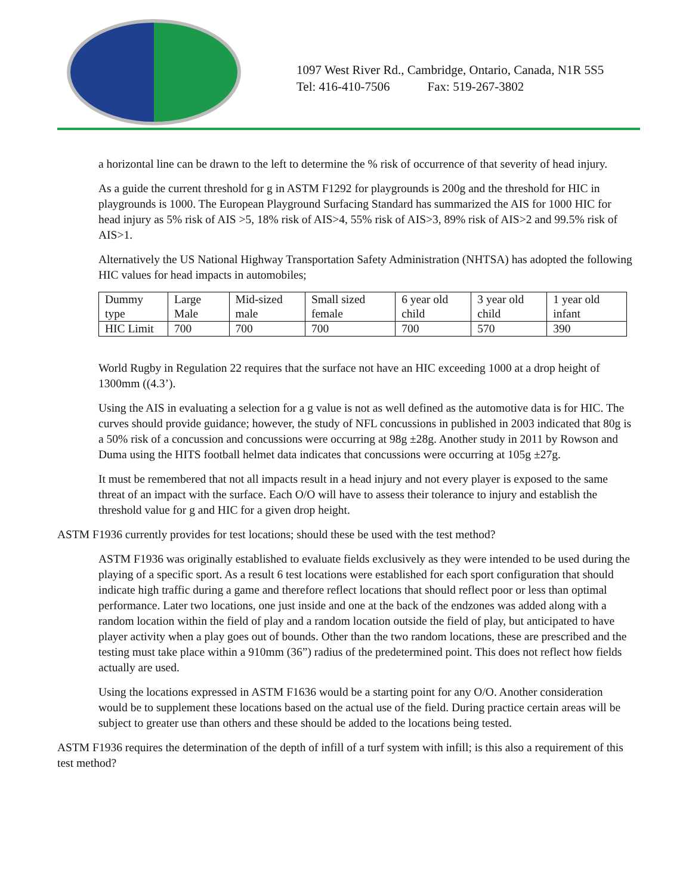1097 West River Rd., Cambridge, Ontario, Canada, N1R 5S5
Tel: 416-410-7506 Fax: 519-267-3802
a horizontal line can be drawn to the left to determine the % risk of occurrence of that severity of head injury.
As a guide the current threshold for g in ASTM F1292 for playgrounds is 200g and the threshold for HIC in playgrounds is 1000. The European Playground Surfacing Standard has summarized the AIS for 1000 HIC for head injury as 5% risk of AIS >5, 18% risk of AIS>4, 55% risk of AIS>3, 89% risk of AIS>2 and 99.5% risk of AIS>1.
Alternatively the US National Highway Transportation Safety Administration (NHTSA) has adopted the following HIC values for head impacts in automobiles;
| Dummy type | Large Male | Mid-sized male | Small sized female | 6 year old child | 3 year old child | 1 year old infant |
| HIC Limit | 700 | 700 | 700 | 700 | 570 | 390 |
World Rugby in Regulation 22 requires that the surface not have an HIC exceeding 1000 at a drop height of 1300mm ((4.3’).
Using the AIS in evaluating a selection for a g value is not as well defined as the automotive data is for HIC. The curves should provide guidance; however, the study of NFL concussions in published in 2003 indicated that 80g is a 50% risk of a concussion and concussions were occurring at 98g ±28g. Another study in 2011 by Rowson and Duma using the HITS football helmet data indicates that concussions were occurring at 105g ±27g.
It must be remembered that not all impacts result in a head injury and not every player is exposed to the same threat of an impact with the surface. Each O/O will have to assess their tolerance to injury and establish the threshold value for g and HIC for a given drop height.
ASTM F1936 currently provides for test locations; should these be used with the test method?
ASTM F1936 was originally established to evaluate fields exclusively as they were intended to be used during the playing of a specific sport. As a result 6 test locations were established for each sport configuration that should indicate high traffic during a game and therefore reflect locations that should reflect poor or less than optimal performance. Later two locations, one just inside and one at the back of the endzones was added along with a random location within the field of play and a random location outside the field of play, but anticipated to have player activity when a play goes out of bounds. Other than the two random locations, these are prescribed and the testing must take place within a 910mm (36”) radius of the predetermined point. This does not reflect how fields actually are used.
Using the locations expressed in ASTM F1636 would be a starting point for any O/O. Another consideration would be to supplement these locations based on the actual use of the field. During practice certain areas will be subject to greater use than others and these should be added to the locations being tested.
ASTM F1936 requires the determination of the depth of infill of a turf system with infill; is this also a requirement of this test method?